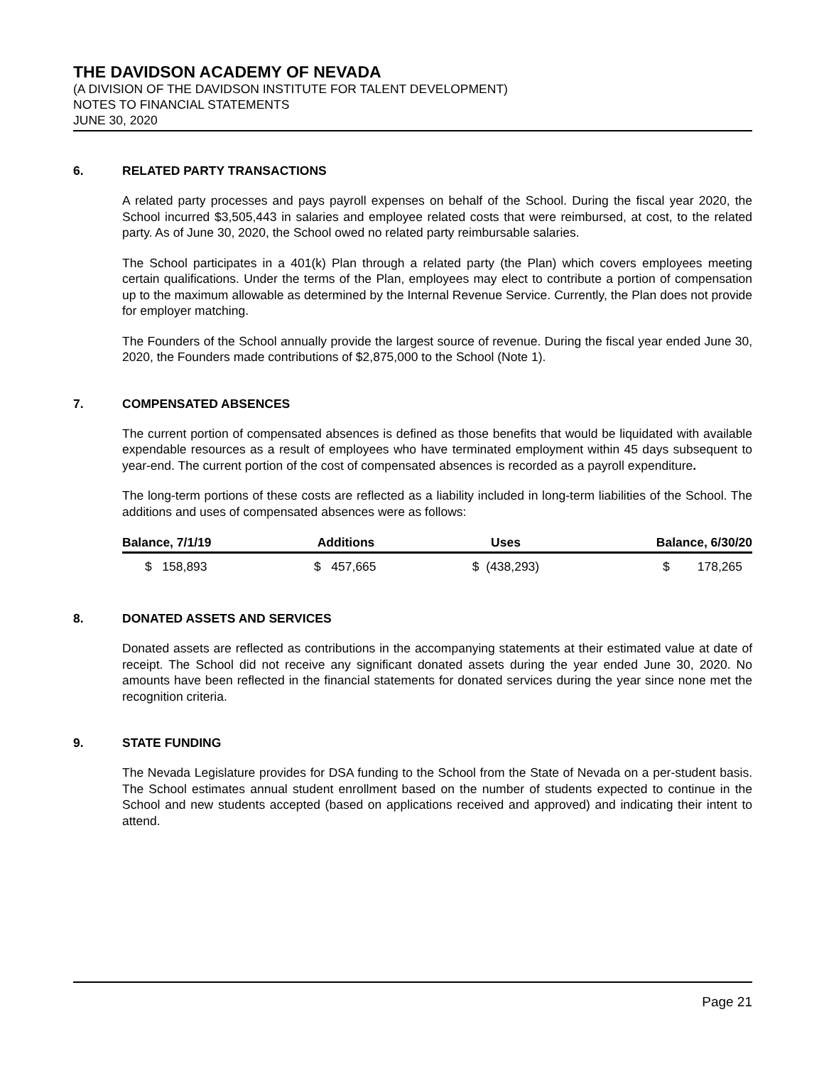THE DAVIDSON ACADEMY OF NEVADA
(A DIVISION OF THE DAVIDSON INSTITUTE FOR TALENT DEVELOPMENT)
NOTES TO FINANCIAL STATEMENTS
JUNE 30, 2020
6. RELATED PARTY TRANSACTIONS
A related party processes and pays payroll expenses on behalf of the School. During the fiscal year 2020, the School incurred $3,505,443 in salaries and employee related costs that were reimbursed, at cost, to the related party. As of June 30, 2020, the School owed no related party reimbursable salaries.
The School participates in a 401(k) Plan through a related party (the Plan) which covers employees meeting certain qualifications. Under the terms of the Plan, employees may elect to contribute a portion of compensation up to the maximum allowable as determined by the Internal Revenue Service. Currently, the Plan does not provide for employer matching.
The Founders of the School annually provide the largest source of revenue. During the fiscal year ended June 30, 2020, the Founders made contributions of $2,875,000 to the School (Note 1).
7. COMPENSATED ABSENCES
The current portion of compensated absences is defined as those benefits that would be liquidated with available expendable resources as a result of employees who have terminated employment within 45 days subsequent to year-end. The current portion of the cost of compensated absences is recorded as a payroll expenditure.
The long-term portions of these costs are reflected as a liability included in long-term liabilities of the School. The additions and uses of compensated absences were as follows:
| Balance, 7/1/19 | | Additions | | Uses | | Balance, 6/30/20 |
| --- | --- | --- | --- | --- | --- | --- |
| $ 158,893 | | $ 457,665 | | $ (438,293) | | $ 178,265 |
8. DONATED ASSETS AND SERVICES
Donated assets are reflected as contributions in the accompanying statements at their estimated value at date of receipt. The School did not receive any significant donated assets during the year ended June 30, 2020. No amounts have been reflected in the financial statements for donated services during the year since none met the recognition criteria.
9. STATE FUNDING
The Nevada Legislature provides for DSA funding to the School from the State of Nevada on a per-student basis. The School estimates annual student enrollment based on the number of students expected to continue in the School and new students accepted (based on applications received and approved) and indicating their intent to attend.
Page 21